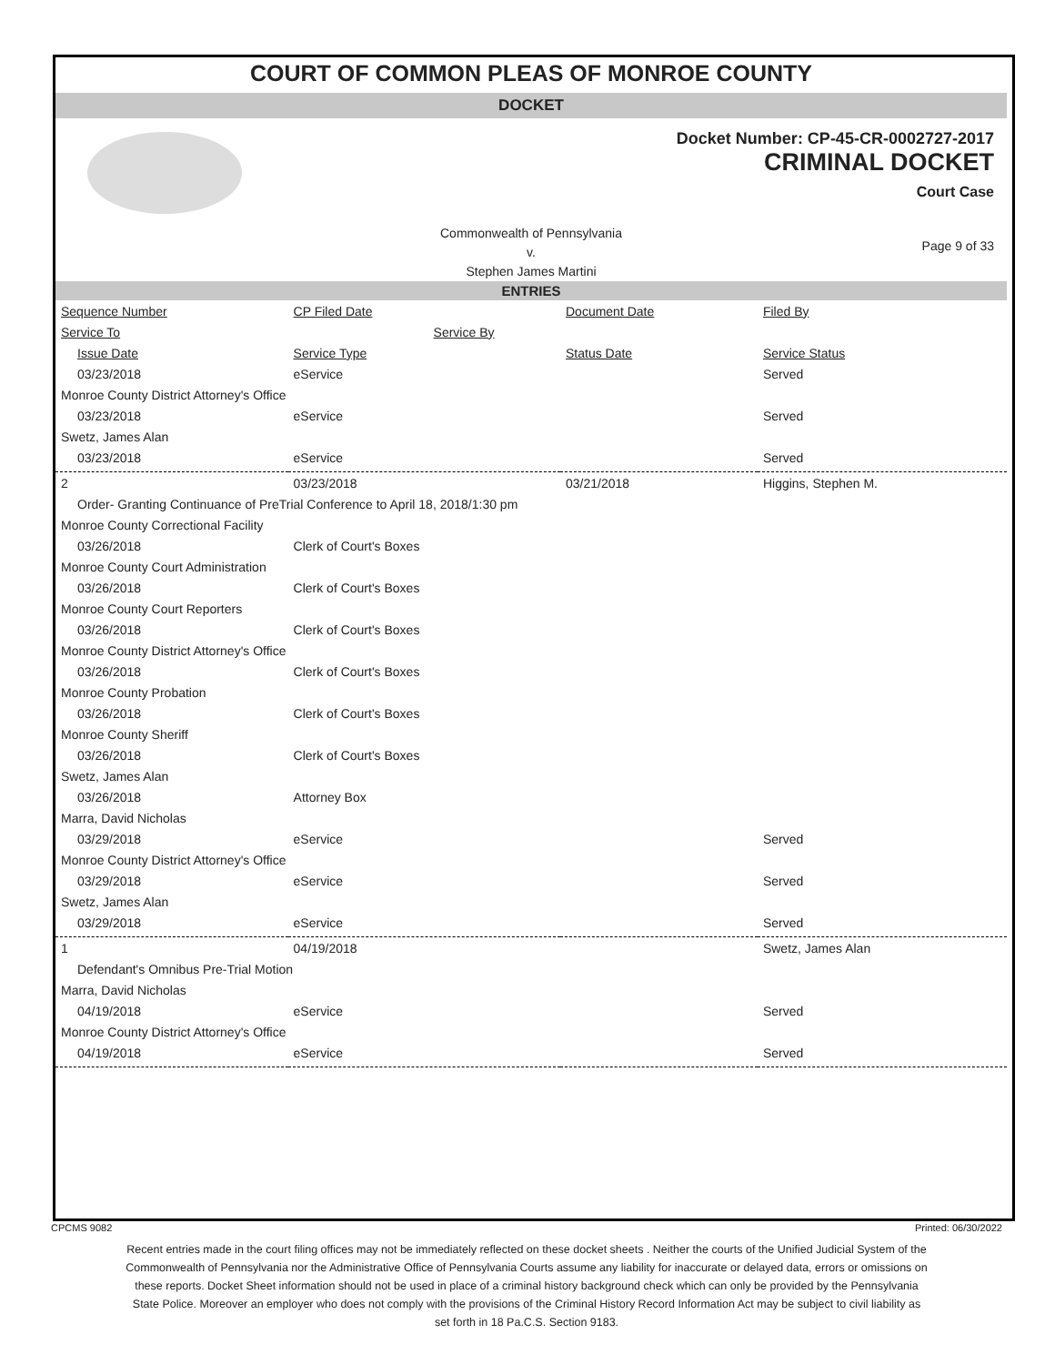COURT OF COMMON PLEAS OF MONROE COUNTY
DOCKET
Docket Number: CP-45-CR-0002727-2017
CRIMINAL DOCKET
Court Case
Commonwealth of Pennsylvania
v.
Stephen James Martini
Page 9 of 33
ENTRIES
| Sequence Number | CP Filed Date | Document Date | Filed By |
| --- | --- | --- | --- |
| Service To | Service By | | |
| Issue Date | Service Type | Status Date | Service Status |
| 03/23/2018 | eService | | Served |
| Monroe County District Attorney's Office | | | |
| 03/23/2018 | eService | | Served |
| Swetz, James Alan | | | |
| 03/23/2018 | eService | | Served |
| 2 | 03/23/2018 | 03/21/2018 | Higgins, Stephen M. |
| Order- Granting Continuance of PreTrial Conference to April 18, 2018/1:30 pm | | | |
| Monroe County Correctional Facility | | | |
| 03/26/2018 | Clerk of Court's Boxes | | |
| Monroe County Court Administration | | | |
| 03/26/2018 | Clerk of Court's Boxes | | |
| Monroe County Court Reporters | | | |
| 03/26/2018 | Clerk of Court's Boxes | | |
| Monroe County District Attorney's Office | | | |
| 03/26/2018 | Clerk of Court's Boxes | | |
| Monroe County Probation | | | |
| 03/26/2018 | Clerk of Court's Boxes | | |
| Monroe County Sheriff | | | |
| 03/26/2018 | Clerk of Court's Boxes | | |
| Swetz, James Alan | | | |
| 03/26/2018 | Attorney Box | | |
| Marra, David Nicholas | | | |
| 03/29/2018 | eService | | Served |
| Monroe County District Attorney's Office | | | |
| 03/29/2018 | eService | | Served |
| Swetz, James Alan | | | |
| 03/29/2018 | eService | | Served |
| 1 | 04/19/2018 | | Swetz, James Alan |
| Defendant's Omnibus Pre-Trial Motion | | | |
| Marra, David Nicholas | | | |
| 04/19/2018 | eService | | Served |
| Monroe County District Attorney's Office | | | |
| 04/19/2018 | eService | | Served |
CPCMS 9082 Printed: 06/30/2022
Recent entries made in the court filing offices may not be immediately reflected on these docket sheets . Neither the courts of the Unified Judicial System of the Commonwealth of Pennsylvania nor the Administrative Office of Pennsylvania Courts assume any liability for inaccurate or delayed data, errors or omissions on these reports. Docket Sheet information should not be used in place of a criminal history background check which can only be provided by the Pennsylvania State Police. Moreover an employer who does not comply with the provisions of the Criminal History Record Information Act may be subject to civil liability as set forth in 18 Pa.C.S. Section 9183.